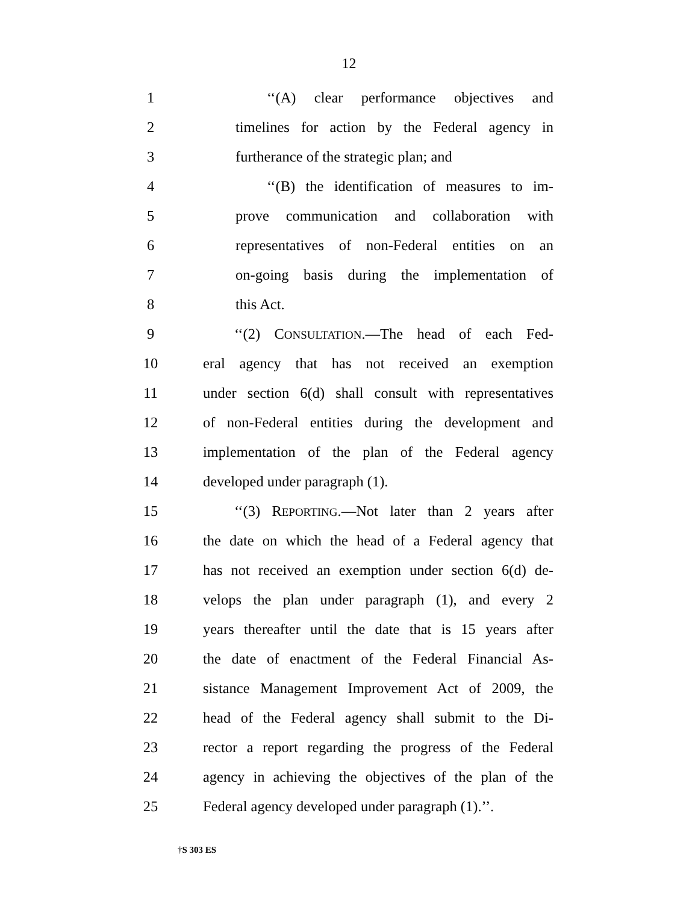12
1 ‘‘(A) clear performance objectives and
2 timelines for action by the Federal agency in
3 furtherance of the strategic plan; and
4 ‘‘(B) the identification of measures to im-
5 prove communication and collaboration with
6 representatives of non-Federal entities on an
7 on-going basis during the implementation of
8 this Act.
9 ‘‘(2) CONSULTATION.—The head of each Fed-
10 eral agency that has not received an exemption
11 under section 6(d) shall consult with representatives
12 of non-Federal entities during the development and
13 implementation of the plan of the Federal agency
14 developed under paragraph (1).
15 ‘‘(3) REPORTING.—Not later than 2 years after
16 the date on which the head of a Federal agency that
17 has not received an exemption under section 6(d) de-
18 velops the plan under paragraph (1), and every 2
19 years thereafter until the date that is 15 years after
20 the date of enactment of the Federal Financial As-
21 sistance Management Improvement Act of 2009, the
22 head of the Federal agency shall submit to the Di-
23 rector a report regarding the progress of the Federal
24 agency in achieving the objectives of the plan of the
25 Federal agency developed under paragraph (1).’’.
†S 303 ES